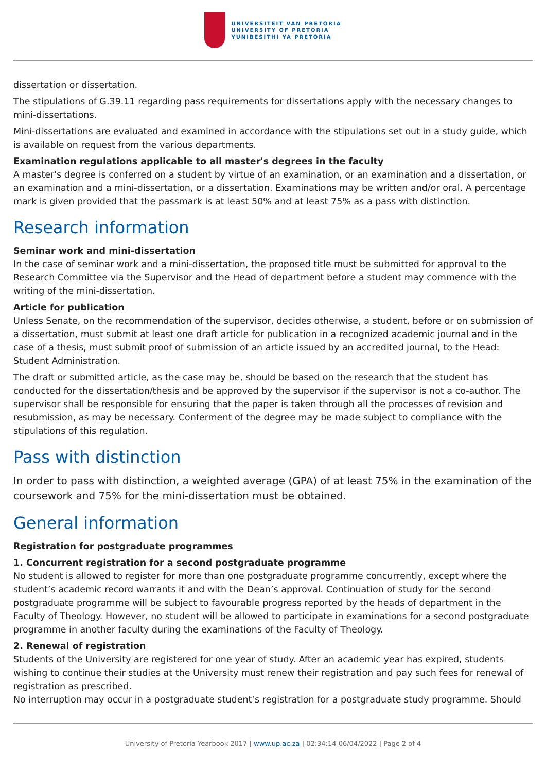UNIVERSITEIT VAN PRETORIA
UNIVERSITY OF PRETORIA
YUNIBESITHI YA PRETORIA
dissertation or dissertation.
The stipulations of G.39.11 regarding pass requirements for dissertations apply with the necessary changes to mini-dissertations.
Mini-dissertations are evaluated and examined in accordance with the stipulations set out in a study guide, which is available on request from the various departments.
Examination regulations applicable to all master's degrees in the faculty
A master's degree is conferred on a student by virtue of an examination, or an examination and a dissertation, or an examination and a mini-dissertation, or a dissertation. Examinations may be written and/or oral. A percentage mark is given provided that the passmark is at least 50% and at least 75% as a pass with distinction.
Research information
Seminar work and mini-dissertation
In the case of seminar work and a mini-dissertation, the proposed title must be submitted for approval to the Research Committee via the Supervisor and the Head of department before a student may commence with the writing of the mini-dissertation.
Article for publication
Unless Senate, on the recommendation of the supervisor, decides otherwise, a student, before or on submission of a dissertation, must submit at least one draft article for publication in a recognized academic journal and in the case of a thesis, must submit proof of submission of an article issued by an accredited journal, to the Head: Student Administration.
The draft or submitted article, as the case may be, should be based on the research that the student has conducted for the dissertation/thesis and be approved by the supervisor if the supervisor is not a co-author. The supervisor shall be responsible for ensuring that the paper is taken through all the processes of revision and resubmission, as may be necessary. Conferment of the degree may be made subject to compliance with the stipulations of this regulation.
Pass with distinction
In order to pass with distinction, a weighted average (GPA) of at least 75% in the examination of the coursework and 75% for the mini-dissertation must be obtained.
General information
Registration for postgraduate programmes
1. Concurrent registration for a second postgraduate programme
No student is allowed to register for more than one postgraduate programme concurrently, except where the student’s academic record warrants it and with the Dean’s approval. Continuation of study for the second postgraduate programme will be subject to favourable progress reported by the heads of department in the Faculty of Theology. However, no student will be allowed to participate in examinations for a second postgraduate programme in another faculty during the examinations of the Faculty of Theology.
2. Renewal of registration
Students of the University are registered for one year of study. After an academic year has expired, students wishing to continue their studies at the University must renew their registration and pay such fees for renewal of registration as prescribed.
No interruption may occur in a postgraduate student’s registration for a postgraduate study programme. Should
University of Pretoria Yearbook 2017 | www.up.ac.za | 02:34:14 06/04/2022 | Page 2 of 4